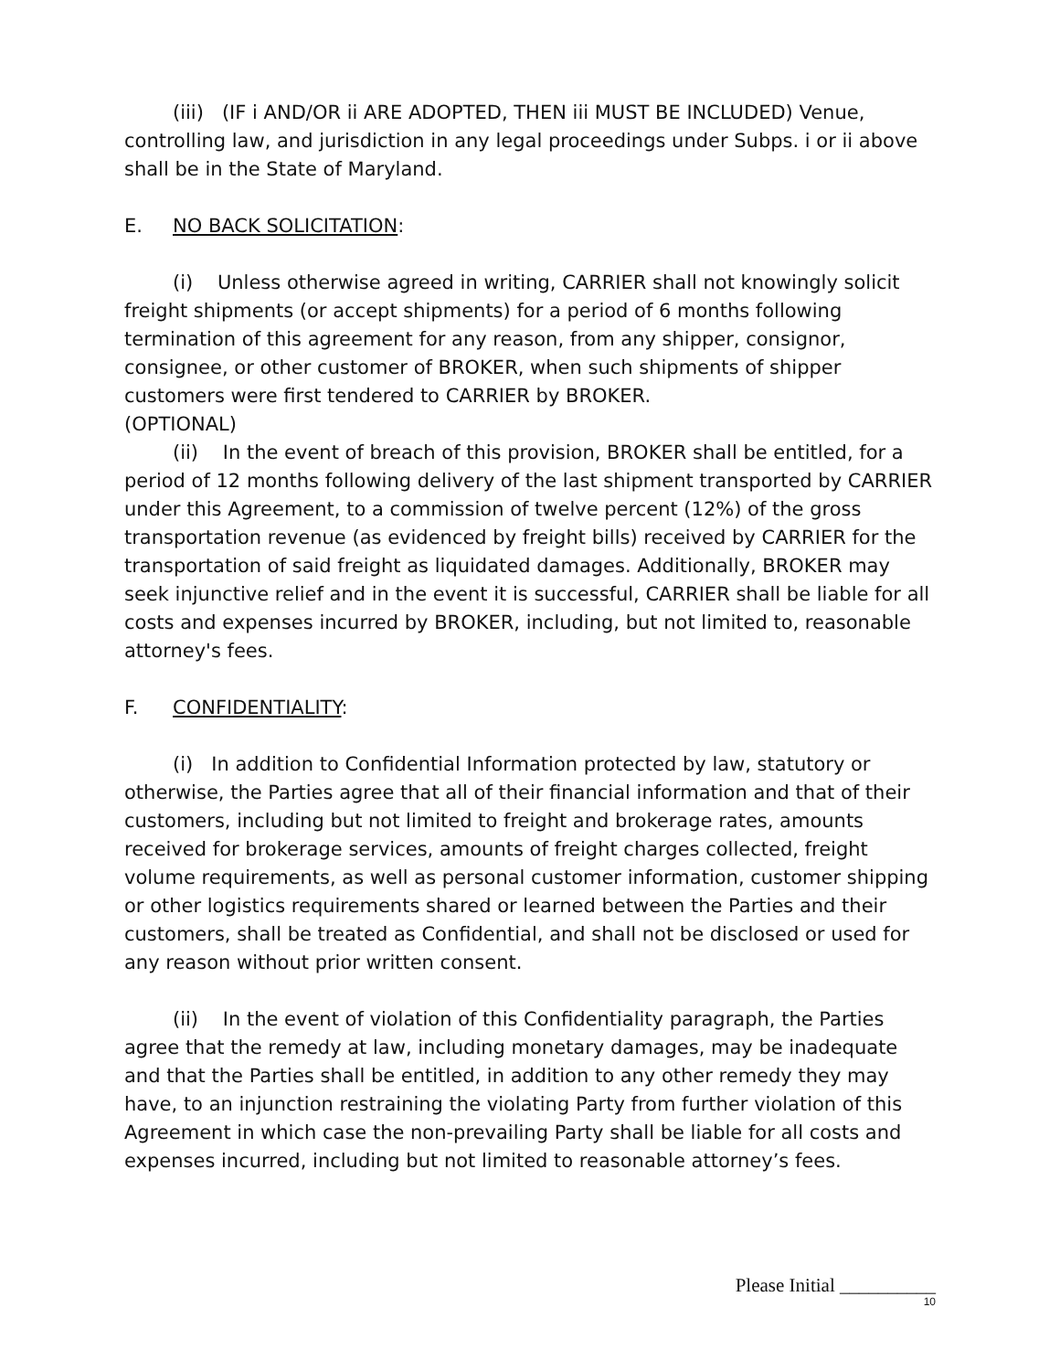(iii) (IF i AND/OR ii ARE ADOPTED, THEN iii MUST BE INCLUDED) Venue, controlling law, and jurisdiction in any legal proceedings under Subps. i or ii above shall be in the State of Maryland.
E. NO BACK SOLICITATION:
(i) Unless otherwise agreed in writing, CARRIER shall not knowingly solicit freight shipments (or accept shipments) for a period of 6 months following termination of this agreement for any reason, from any shipper, consignor, consignee, or other customer of BROKER, when such shipments of shipper customers were first tendered to CARRIER by BROKER.
(OPTIONAL)
(ii) In the event of breach of this provision, BROKER shall be entitled, for a period of 12 months following delivery of the last shipment transported by CARRIER under this Agreement, to a commission of twelve percent (12%) of the gross transportation revenue (as evidenced by freight bills) received by CARRIER for the transportation of said freight as liquidated damages. Additionally, BROKER may seek injunctive relief and in the event it is successful, CARRIER shall be liable for all costs and expenses incurred by BROKER, including, but not limited to, reasonable attorney's fees.
F. CONFIDENTIALITY:
(i) In addition to Confidential Information protected by law, statutory or otherwise, the Parties agree that all of their financial information and that of their customers, including but not limited to freight and brokerage rates, amounts received for brokerage services, amounts of freight charges collected, freight volume requirements, as well as personal customer information, customer shipping or other logistics requirements shared or learned between the Parties and their customers, shall be treated as Confidential, and shall not be disclosed or used for any reason without prior written consent.
(ii) In the event of violation of this Confidentiality paragraph, the Parties agree that the remedy at law, including monetary damages, may be inadequate and that the Parties shall be entitled, in addition to any other remedy they may have, to an injunction restraining the violating Party from further violation of this Agreement in which case the non-prevailing Party shall be liable for all costs and expenses incurred, including but not limited to reasonable attorney’s fees.
Please Initial __________
10